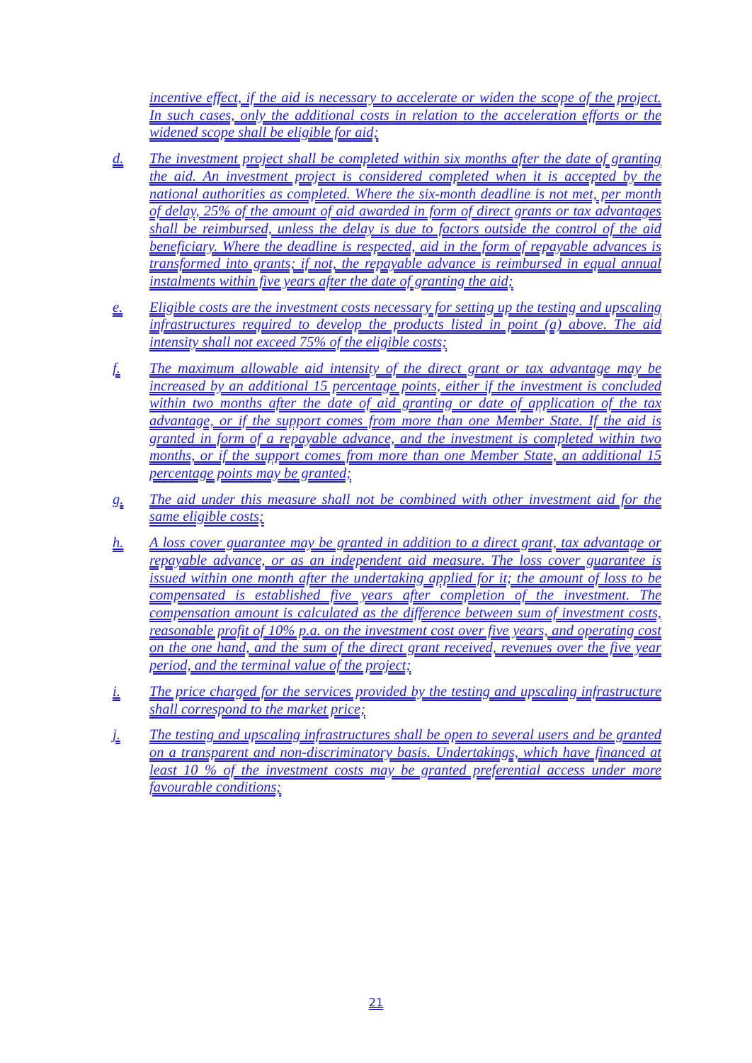incentive effect, if the aid is necessary to accelerate or widen the scope of the project. In such cases, only the additional costs in relation to the acceleration efforts or the widened scope shall be eligible for aid;
d. The investment project shall be completed within six months after the date of granting the aid. An investment project is considered completed when it is accepted by the national authorities as completed. Where the six-month deadline is not met, per month of delay, 25% of the amount of aid awarded in form of direct grants or tax advantages shall be reimbursed, unless the delay is due to factors outside the control of the aid beneficiary. Where the deadline is respected, aid in the form of repayable advances is transformed into grants; if not, the repayable advance is reimbursed in equal annual instalments within five years after the date of granting the aid;
e. Eligible costs are the investment costs necessary for setting up the testing and upscaling infrastructures required to develop the products listed in point (a) above. The aid intensity shall not exceed 75% of the eligible costs;
f. The maximum allowable aid intensity of the direct grant or tax advantage may be increased by an additional 15 percentage points, either if the investment is concluded within two months after the date of aid granting or date of application of the tax advantage, or if the support comes from more than one Member State. If the aid is granted in form of a repayable advance, and the investment is completed within two months, or if the support comes from more than one Member State, an additional 15 percentage points may be granted;
g. The aid under this measure shall not be combined with other investment aid for the same eligible costs;
h. A loss cover guarantee may be granted in addition to a direct grant, tax advantage or repayable advance, or as an independent aid measure. The loss cover guarantee is issued within one month after the undertaking applied for it; the amount of loss to be compensated is established five years after completion of the investment. The compensation amount is calculated as the difference between sum of investment costs, reasonable profit of 10% p.a. on the investment cost over five years, and operating cost on the one hand, and the sum of the direct grant received, revenues over the five year period, and the terminal value of the project;
i. The price charged for the services provided by the testing and upscaling infrastructure shall correspond to the market price;
j. The testing and upscaling infrastructures shall be open to several users and be granted on a transparent and non-discriminatory basis. Undertakings, which have financed at least 10 % of the investment costs may be granted preferential access under more favourable conditions;
21